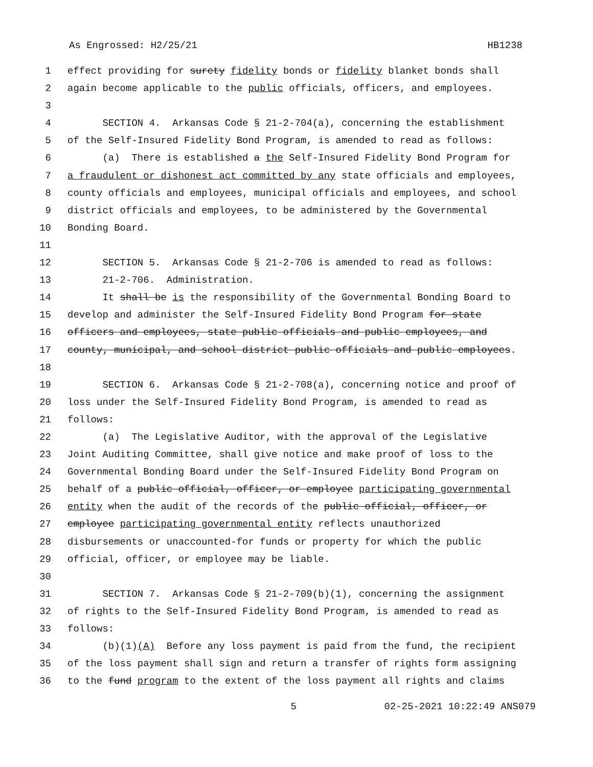As Engrossed: H2/25/21 HB1238
1 effect providing for surety fidelity bonds or fidelity blanket bonds shall
2 again become applicable to the public officials, officers, and employees.
3
4 SECTION 4. Arkansas Code § 21-2-704(a), concerning the establishment
5 of the Self-Insured Fidelity Bond Program, is amended to read as follows:
6 (a) There is established a the Self-Insured Fidelity Bond Program for
7 a fraudulent or dishonest act committed by any state officials and employees,
8 county officials and employees, municipal officials and employees, and school
9 district officials and employees, to be administered by the Governmental
10 Bonding Board.
11
12 SECTION 5. Arkansas Code § 21-2-706 is amended to read as follows:
13 21-2-706. Administration.
14 It shall be is the responsibility of the Governmental Bonding Board to
15 develop and administer the Self-Insured Fidelity Bond Program for state
16 officers and employees, state public officials and public employees, and
17 county, municipal, and school district public officials and public employees.
18
19 SECTION 6. Arkansas Code § 21-2-708(a), concerning notice and proof of
20 loss under the Self-Insured Fidelity Bond Program, is amended to read as
21 follows:
22 (a) The Legislative Auditor, with the approval of the Legislative
23 Joint Auditing Committee, shall give notice and make proof of loss to the
24 Governmental Bonding Board under the Self-Insured Fidelity Bond Program on
25 behalf of a public official, officer, or employee participating governmental
26 entity when the audit of the records of the public official, officer, or
27 employee participating governmental entity reflects unauthorized
28 disbursements or unaccounted-for funds or property for which the public
29 official, officer, or employee may be liable.
30
31 SECTION 7. Arkansas Code § 21-2-709(b)(1), concerning the assignment
32 of rights to the Self-Insured Fidelity Bond Program, is amended to read as
33 follows:
34 (b)(1)(A) Before any loss payment is paid from the fund, the recipient
35 of the loss payment shall sign and return a transfer of rights form assigning
36 to the fund program to the extent of the loss payment all rights and claims
5 02-25-2021 10:22:49 ANS079